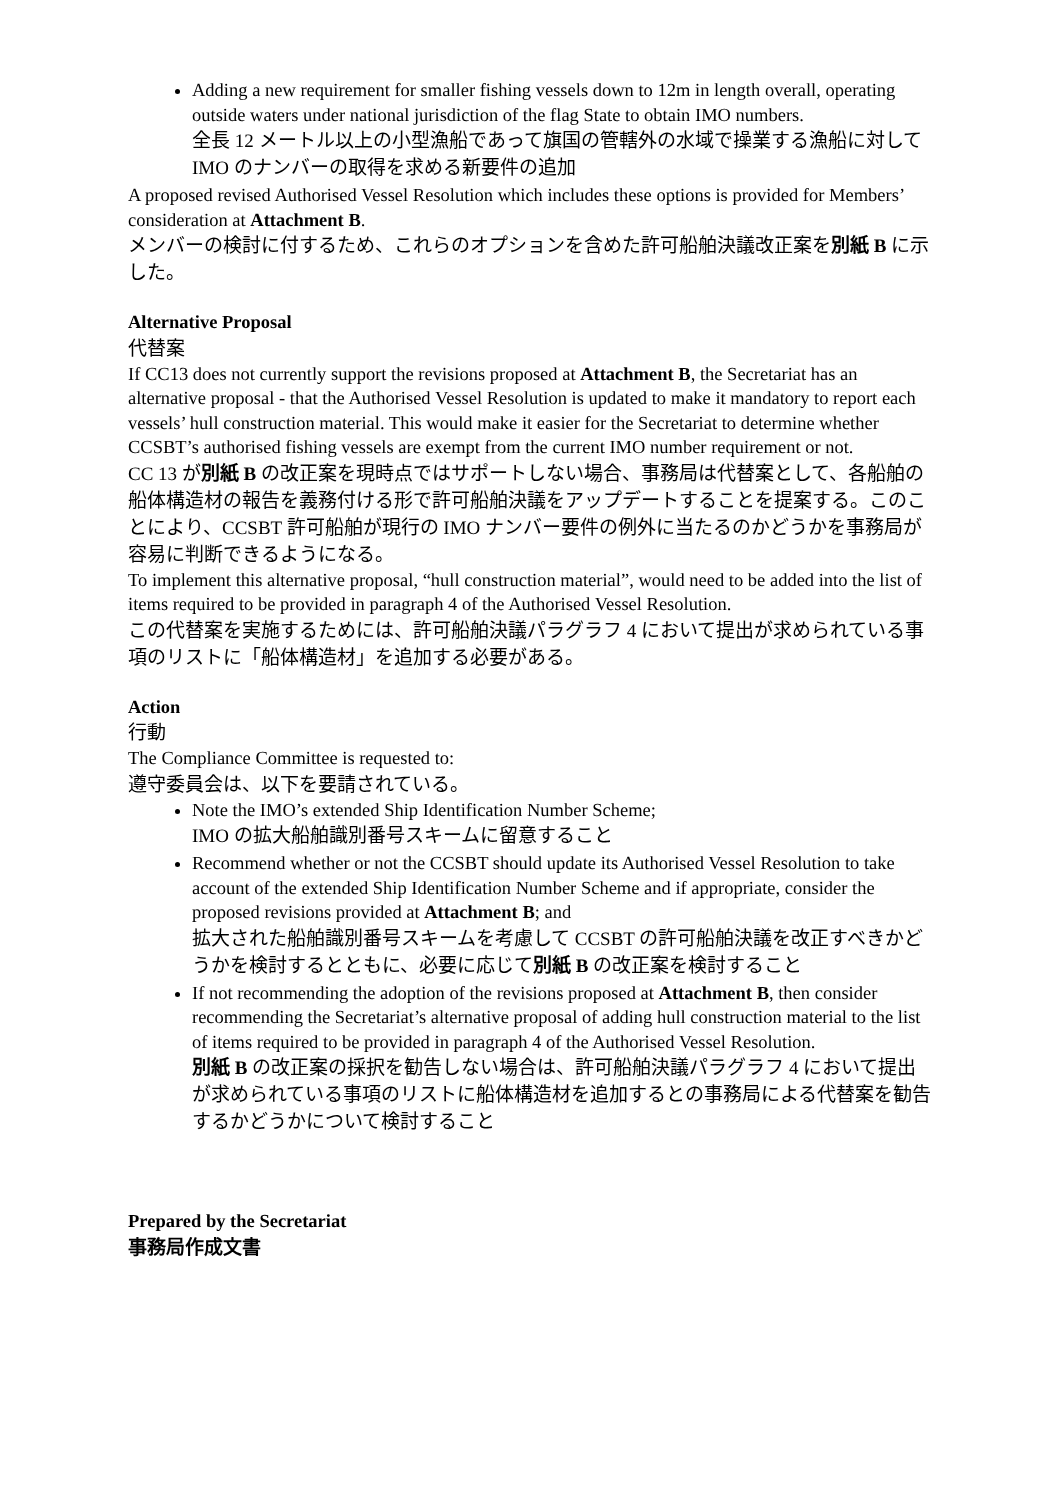Adding a new requirement for smaller fishing vessels down to 12m in length overall, operating outside waters under national jurisdiction of the flag State to obtain IMO numbers.
全長 12 メートル以上の小型漁船であって旗国の管轄外の水域で操業する漁船に対して IMO のナンバーの取得を求める新要件の追加
A proposed revised Authorised Vessel Resolution which includes these options is provided for Members’ consideration at Attachment B.
メンバーの検討に付するため、これらのオプションを含めた許可船舶決議改正案を別紙 B に示した。
Alternative Proposal
代替案
If CC13 does not currently support the revisions proposed at Attachment B, the Secretariat has an alternative proposal - that the Authorised Vessel Resolution is updated to make it mandatory to report each vessels’ hull construction material. This would make it easier for the Secretariat to determine whether CCSBT’s authorised fishing vessels are exempt from the current IMO number requirement or not.
CC 13 が別紙 B の改正案を現時点ではサポートしない場合、事務局は代替案として、各船舶の船体構造材の報告を義務付ける形で許可船舶決議をアップデートすることを提案する。このことにより、CCSBT 許可船舶が現行の IMO ナンバー要件の例外に当たるのかどうかを事務局が容易に判断できるようになる。
To implement this alternative proposal, “hull construction material”, would need to be added into the list of items required to be provided in paragraph 4 of the Authorised Vessel Resolution.
この代替案を実施するためには、許可船舶決議パラグラフ 4 において提出が求められている事項のリストに「船体構造材」を追加する必要がある。
Action
行動
The Compliance Committee is requested to:
遵守委員会は、以下を要請されている。
Note the IMO’s extended Ship Identification Number Scheme;
IMO の拡大船舶識別番号スキームに留意すること
Recommend whether or not the CCSBT should update its Authorised Vessel Resolution to take account of the extended Ship Identification Number Scheme and if appropriate, consider the proposed revisions provided at Attachment B; and
拡大された船舶識別番号スキームを考慮して CCSBT の許可船舶決議を改正すべきかどうかを検討するとともに、必要に応じて別紙 B の改正案を検討すること
If not recommending the adoption of the revisions proposed at Attachment B, then consider recommending the Secretariat’s alternative proposal of adding hull construction material to the list of items required to be provided in paragraph 4 of the Authorised Vessel Resolution.
別紙 B の改正案の採択を勧告しない場合は、許可船舶決議パラグラフ 4 において提出が求められている事項のリストに船体構造材を追加するとの事務局による代替案を勧告するかどうかについて検討すること
Prepared by the Secretariat
事務局作成文書